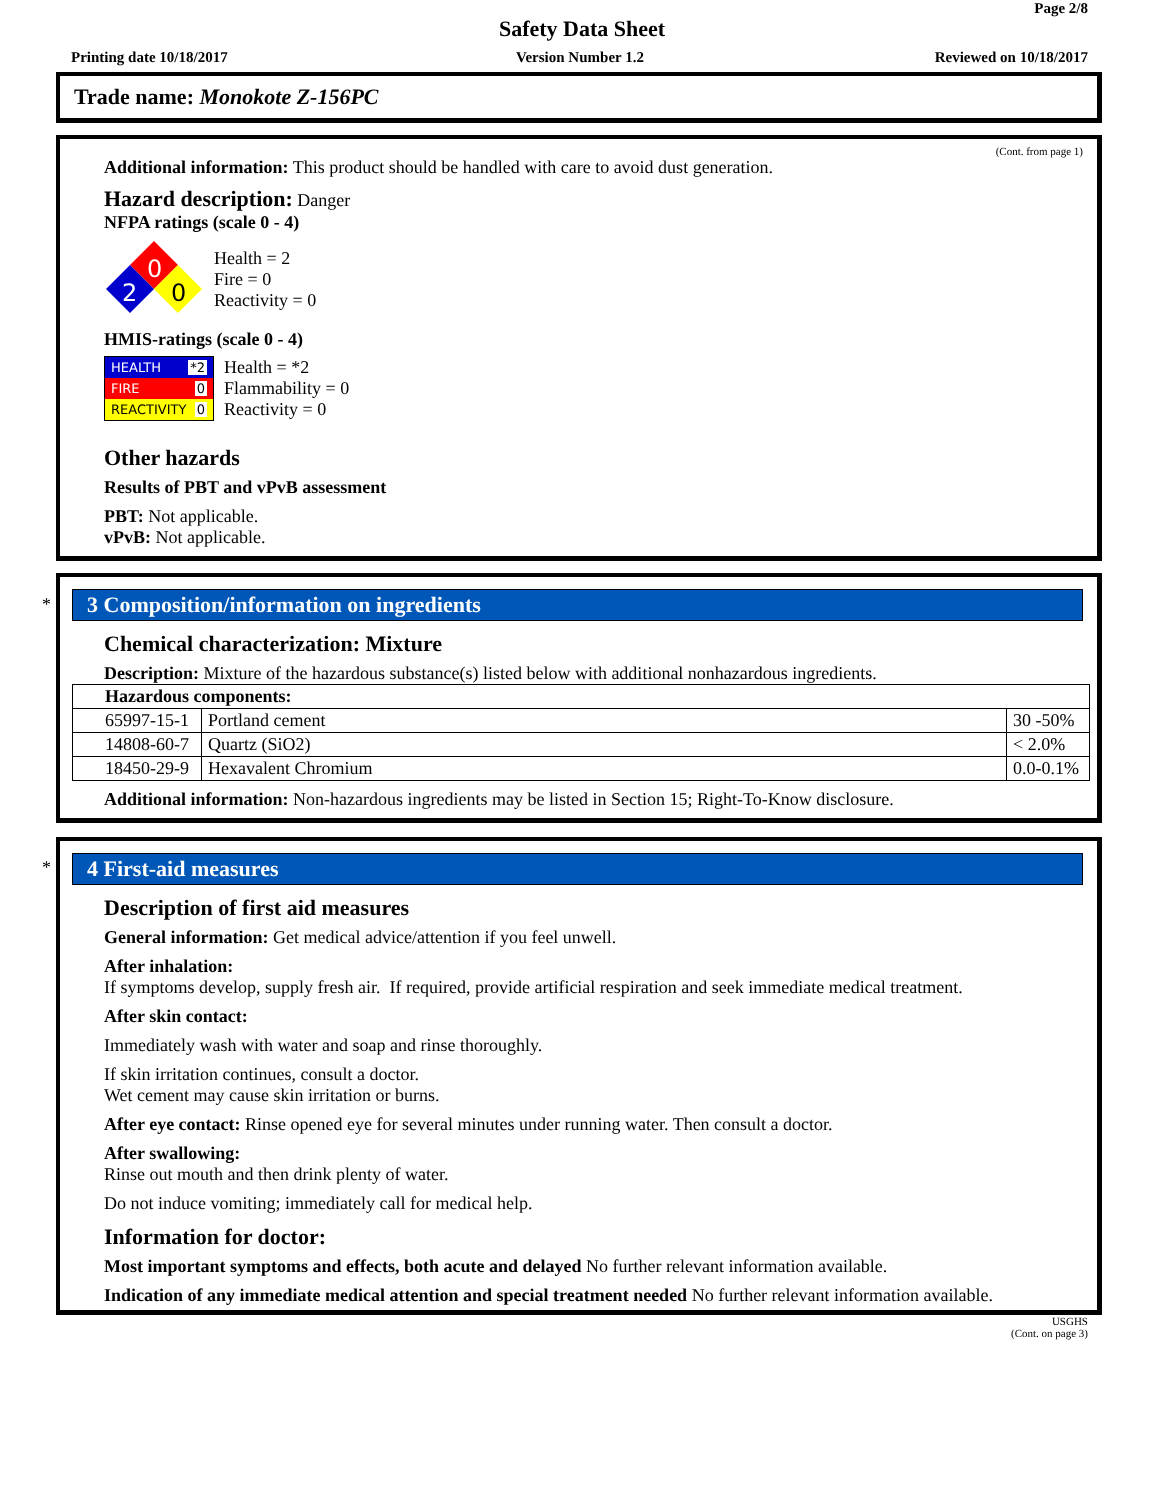Page 2/8
Safety Data Sheet
Printing date 10/18/2017 Version Number 1.2 Reviewed on 10/18/2017
Trade name: Monokote Z-156PC
(Cont. from page 1)
Additional information: This product should be handled with care to avoid dust generation.
Hazard description: Danger
NFPA ratings (scale 0 - 4)
0
2
0
Health = 2
Fire = 0
Reactivity = 0
HMIS-ratings (scale 0 - 4)
HEALTH *2
FIRE 0
REACTIVITY 0
Health = *2
Flammability = 0
Reactivity = 0
Other hazards
Results of PBT and vPvB assessment
PBT: Not applicable.
vPvB: Not applicable.
*
3 Composition/information on ingredients
Chemical characterization: Mixture
Description: Mixture of the hazardous substance(s) listed below with additional nonhazardous ingredients.
| Hazardous components: | | |
| 65997-15-1 | Portland cement | 30 -50% |
| 14808-60-7 | Quartz (SiO2) | < 2.0% |
| 18450-29-9 | Hexavalent Chromium | 0.0-0.1% |
Additional information: Non-hazardous ingredients may be listed in Section 15; Right-To-Know disclosure.
*
4 First-aid measures
Description of first aid measures
General information: Get medical advice/attention if you feel unwell.
After inhalation:
If symptoms develop, supply fresh air. If required, provide artificial respiration and seek immediate medical treatment.
After skin contact:
Immediately wash with water and soap and rinse thoroughly.
If skin irritation continues, consult a doctor.
Wet cement may cause skin irritation or burns.
After eye contact: Rinse opened eye for several minutes under running water. Then consult a doctor.
After swallowing:
Rinse out mouth and then drink plenty of water.
Do not induce vomiting; immediately call for medical help.
Information for doctor:
Most important symptoms and effects, both acute and delayed No further relevant information available.
Indication of any immediate medical attention and special treatment needed No further relevant information available.
USGHS
(Cont. on page 3)